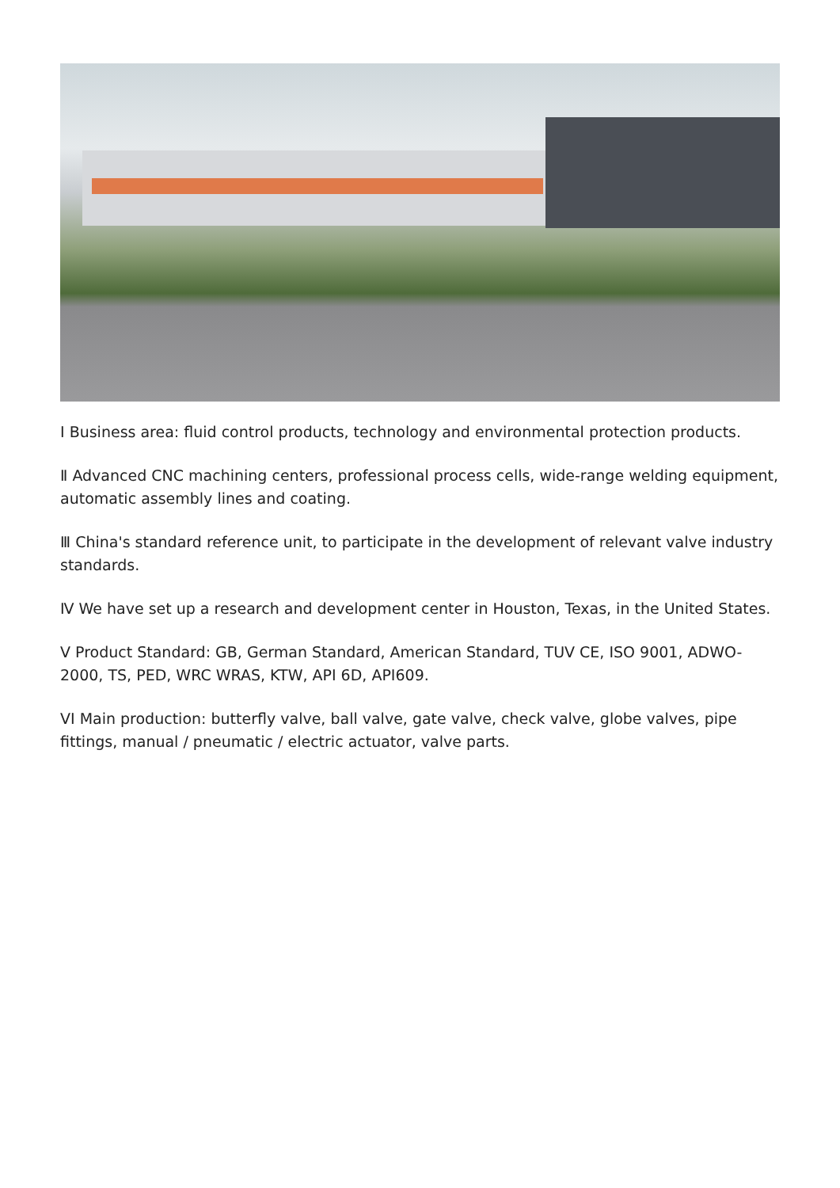I Business area: fluid control products, technology and environmental protection products.
Ⅱ Advanced CNC machining centers, professional process cells, wide-range welding equipment, automatic assembly lines and coating.
Ⅲ China's standard reference unit, to participate in the development of relevant valve industry standards.
Ⅳ We have set up a research and development center in Houston, Texas, in the United States.
V Product Standard: GB, German Standard, American Standard, TUV CE, ISO 9001, ADWO-2000, TS, PED, WRC WRAS, KTW, API 6D, API609.
VI Main production: butterfly valve, ball valve, gate valve, check valve, globe valves, pipe fittings, manual / pneumatic / electric actuator, valve parts.